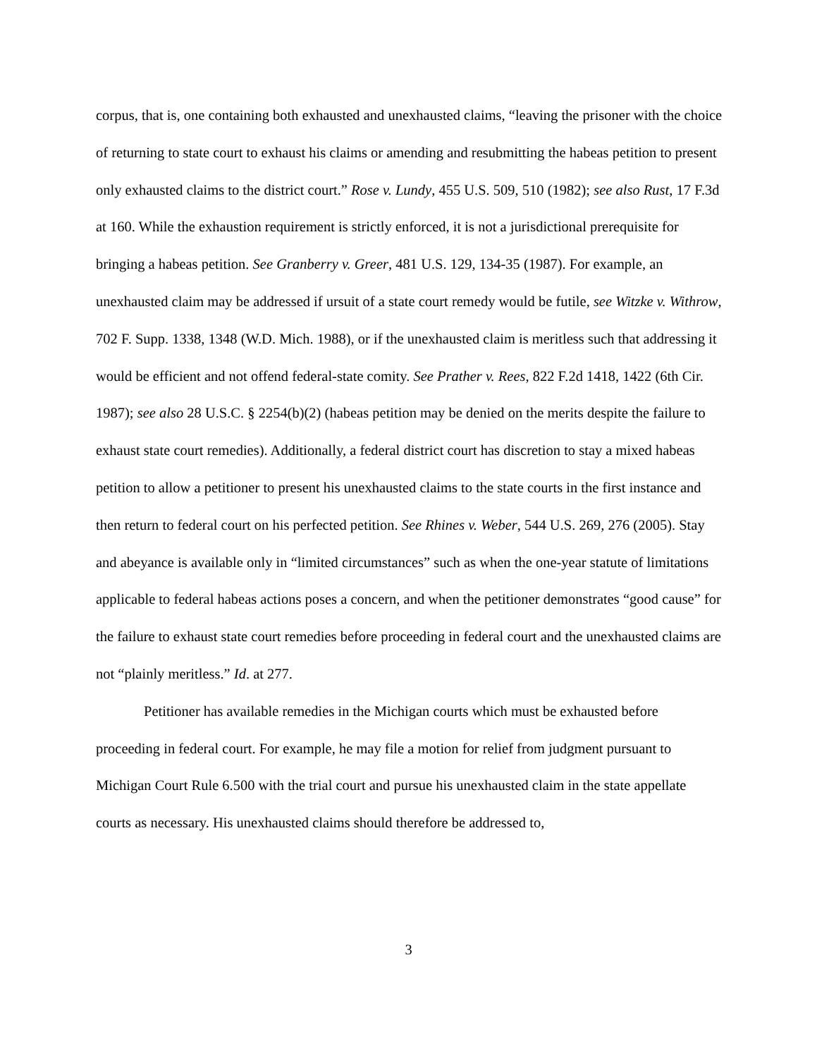corpus, that is, one containing both exhausted and unexhausted claims, “leaving the prisoner with the choice of returning to state court to exhaust his claims or amending and resubmitting the habeas petition to present only exhausted claims to the district court.” Rose v. Lundy, 455 U.S. 509, 510 (1982); see also Rust, 17 F.3d at 160. While the exhaustion requirement is strictly enforced, it is not a jurisdictional prerequisite for bringing a habeas petition. See Granberry v. Greer, 481 U.S. 129, 134-35 (1987). For example, an unexhausted claim may be addressed if ursuit of a state court remedy would be futile, see Witzke v. Withrow, 702 F. Supp. 1338, 1348 (W.D. Mich. 1988), or if the unexhausted claim is meritless such that addressing it would be efficient and not offend federal-state comity. See Prather v. Rees, 822 F.2d 1418, 1422 (6th Cir. 1987); see also 28 U.S.C. § 2254(b)(2) (habeas petition may be denied on the merits despite the failure to exhaust state court remedies). Additionally, a federal district court has discretion to stay a mixed habeas petition to allow a petitioner to present his unexhausted claims to the state courts in the first instance and then return to federal court on his perfected petition. See Rhines v. Weber, 544 U.S. 269, 276 (2005). Stay and abeyance is available only in “limited circumstances” such as when the one-year statute of limitations applicable to federal habeas actions poses a concern, and when the petitioner demonstrates “good cause” for the failure to exhaust state court remedies before proceeding in federal court and the unexhausted claims are not “plainly meritless.” Id. at 277.
Petitioner has available remedies in the Michigan courts which must be exhausted before proceeding in federal court. For example, he may file a motion for relief from judgment pursuant to Michigan Court Rule 6.500 with the trial court and pursue his unexhausted claim in the state appellate courts as necessary. His unexhausted claims should therefore be addressed to,
3